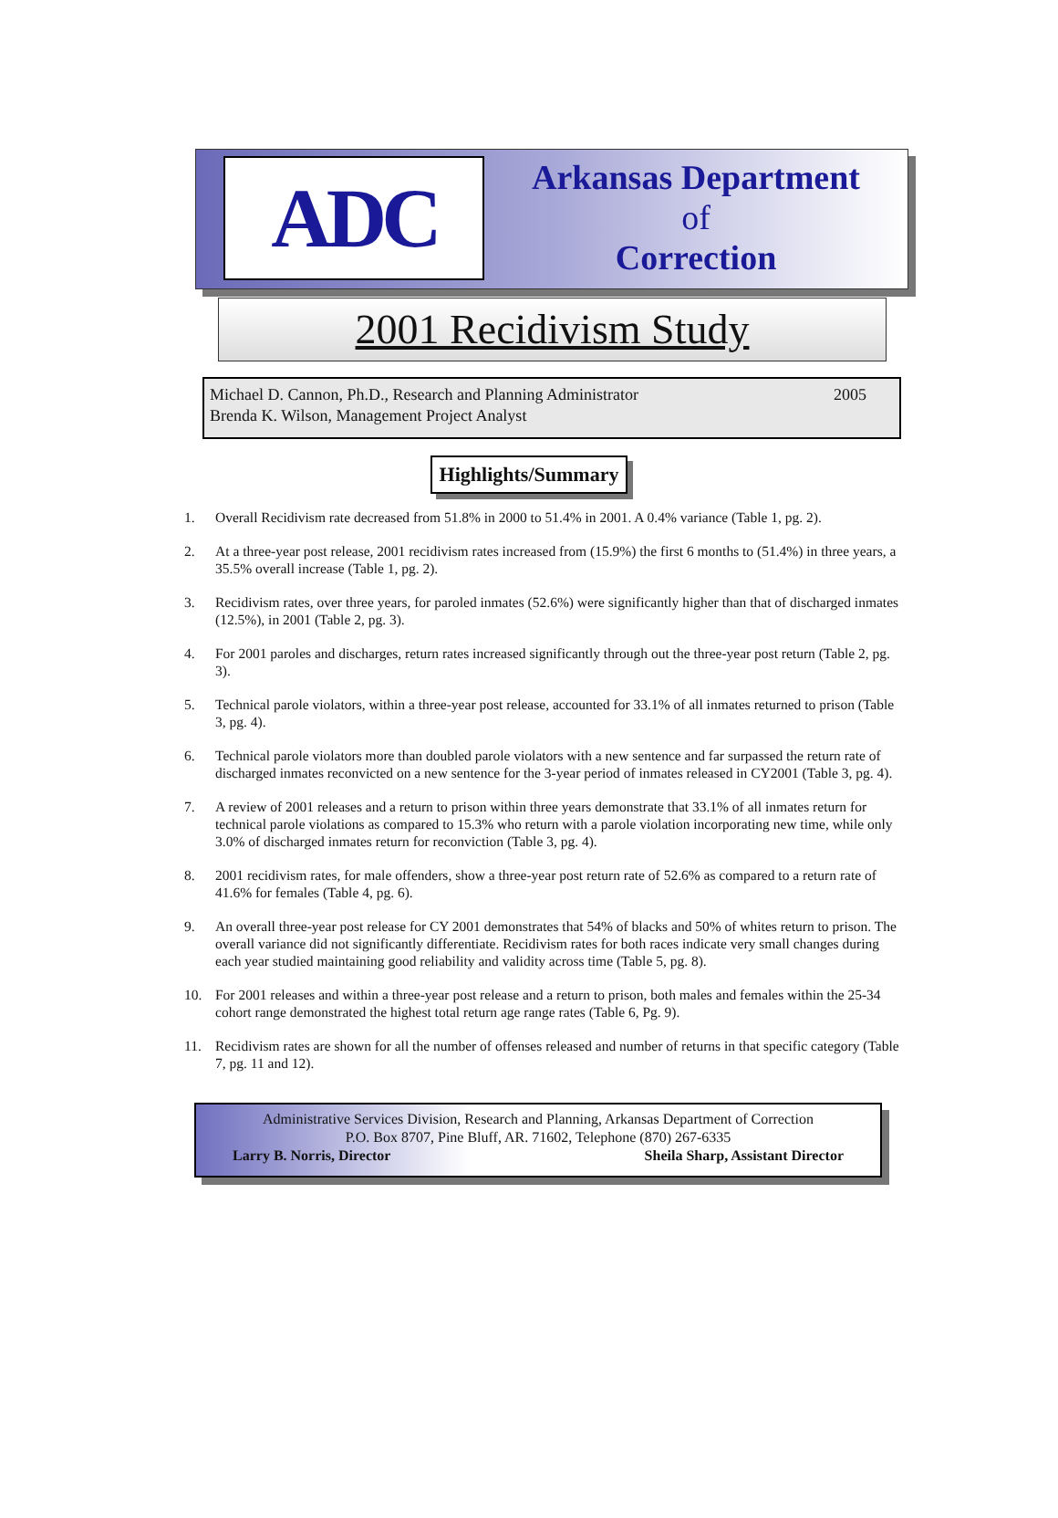ADC
Arkansas Department
of
Correction
2001 Recidivism Study
Michael D. Cannon, Ph.D., Research and Planning Administrator
Brenda K. Wilson, Management Project Analyst
2005
Highlights/Summary
1. Overall Recidivism rate decreased from 51.8% in 2000 to 51.4% in 2001. A 0.4% variance (Table 1, pg. 2).
2. At a three-year post release, 2001 recidivism rates increased from (15.9%) the first 6 months to (51.4%) in three years, a 35.5% overall increase (Table 1, pg. 2).
3. Recidivism rates, over three years, for paroled inmates (52.6%) were significantly higher than that of discharged inmates (12.5%), in 2001 (Table 2, pg. 3).
4. For 2001 paroles and discharges, return rates increased significantly through out the three-year post return (Table 2, pg. 3).
5. Technical parole violators, within a three-year post release, accounted for 33.1% of all inmates returned to prison (Table 3, pg. 4).
6. Technical parole violators more than doubled parole violators with a new sentence and far surpassed the return rate of discharged inmates reconvicted on a new sentence for the 3-year period of inmates released in CY2001 (Table 3, pg. 4).
7. A review of 2001 releases and a return to prison within three years demonstrate that 33.1% of all inmates return for technical parole violations as compared to 15.3% who return with a parole violation incorporating new time, while only 3.0% of discharged inmates return for reconviction (Table 3, pg. 4).
8. 2001 recidivism rates, for male offenders, show a three-year post return rate of 52.6% as compared to a return rate of 41.6% for females (Table 4, pg. 6).
9. An overall three-year post release for CY 2001 demonstrates that 54% of blacks and 50% of whites return to prison. The overall variance did not significantly differentiate. Recidivism rates for both races indicate very small changes during each year studied maintaining good reliability and validity across time (Table 5, pg. 8).
10. For 2001 releases and within a three-year post release and a return to prison, both males and females within the 25-34 cohort range demonstrated the highest total return age range rates (Table 6, Pg. 9).
11. Recidivism rates are shown for all the number of offenses released and number of returns in that specific category (Table 7, pg. 11 and 12).
Administrative Services Division, Research and Planning, Arkansas Department of Correction
P.O. Box 8707, Pine Bluff, AR. 71602, Telephone (870) 267-6335
Larry B. Norris, Director Sheila Sharp, Assistant Director